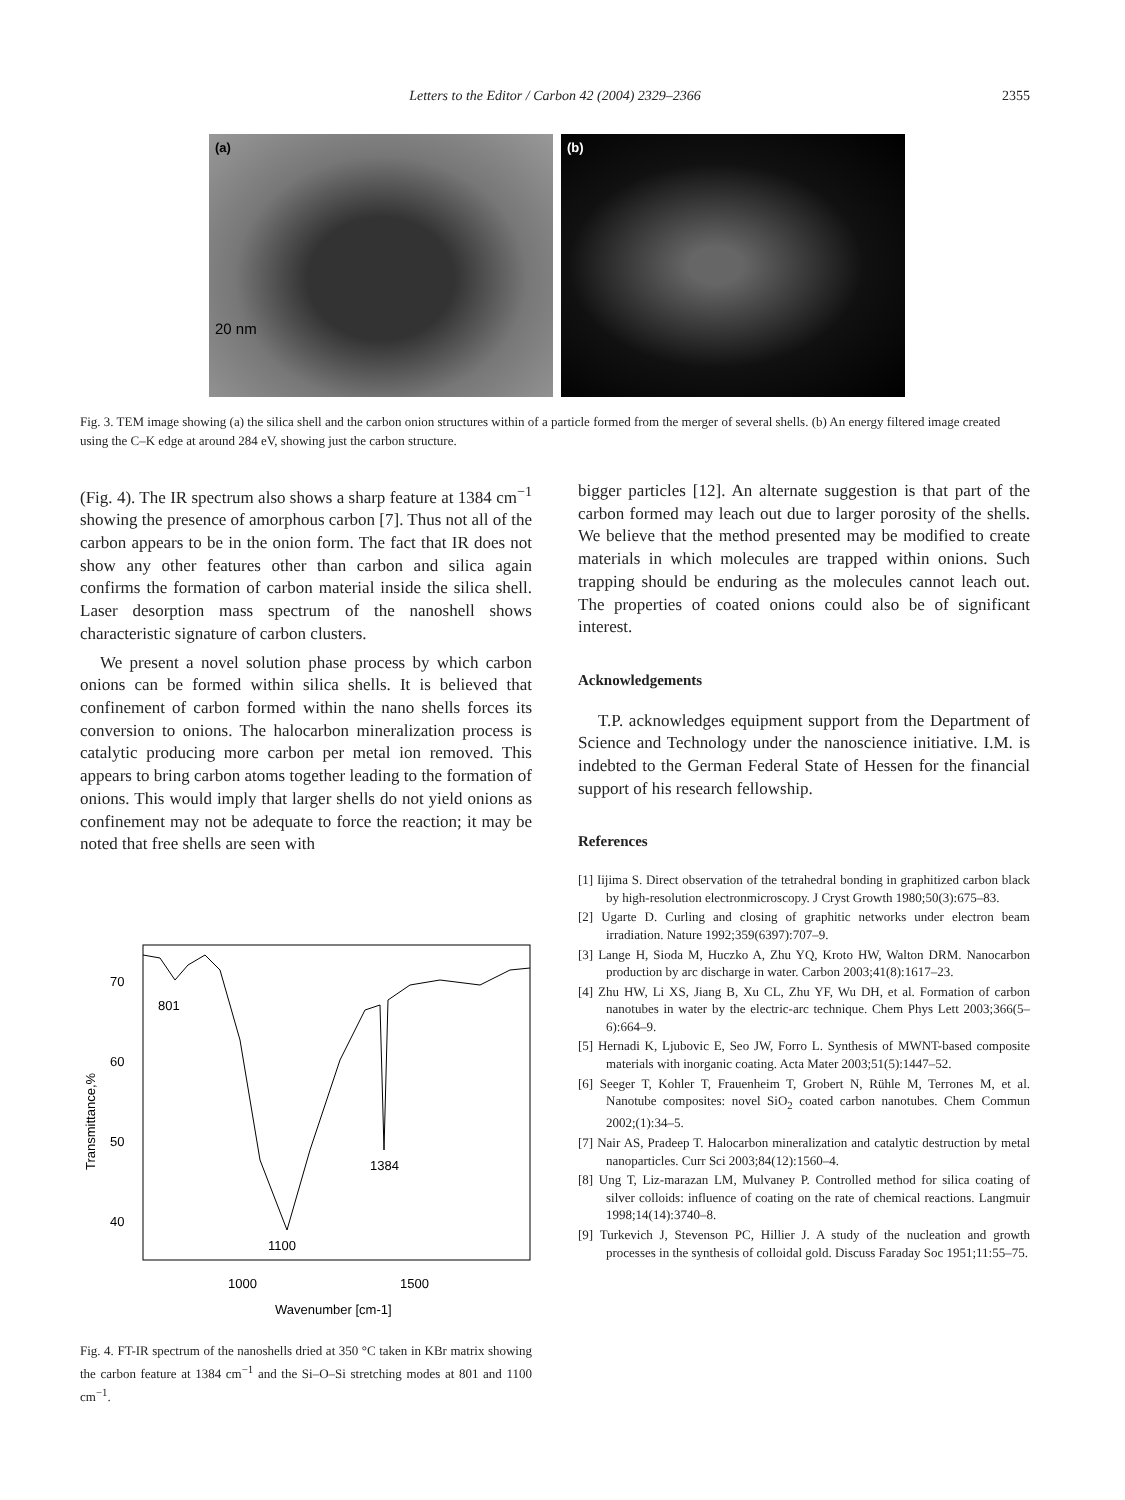Letters to the Editor / Carbon 42 (2004) 2329–2366
2355
(a)
20 nm
(b)
Fig. 3. TEM image showing (a) the silica shell and the carbon onion structures within of a particle formed from the merger of several shells. (b) An energy filtered image created using the C–K edge at around 284 eV, showing just the carbon structure.
(Fig. 4). The IR spectrum also shows a sharp feature at 1384 cm<sup>−1</sup> showing the presence of amorphous carbon [7]. Thus not all of the carbon appears to be in the onion form. The fact that IR does not show any other features other than carbon and silica again confirms the formation of carbon material inside the silica shell. Laser desorption mass spectrum of the nanoshell shows characteristic signature of carbon clusters.
We present a novel solution phase process by which carbon onions can be formed within silica shells. It is believed that confinement of carbon formed within the nano shells forces its conversion to onions. The halocarbon mineralization process is catalytic producing more carbon per metal ion removed. This appears to bring carbon atoms together leading to the formation of onions. This would imply that larger shells do not yield onions as confinement may not be adequate to force the reaction; it may be noted that free shells are seen with
70
60
50
40
1000
1500
Wavenumber [cm-1]
Transmittance,%
801
1384
1100
Fig. 4. FT-IR spectrum of the nanoshells dried at 350 °C taken in KBr matrix showing the carbon feature at 1384 cm<sup>−1</sup> and the Si–O–Si stretching modes at 801 and 1100 cm<sup>−1</sup>.
bigger particles [12]. An alternate suggestion is that part of the carbon formed may leach out due to larger porosity of the shells. We believe that the method presented may be modified to create materials in which molecules are trapped within onions. Such trapping should be enduring as the molecules cannot leach out. The properties of coated onions could also be of significant interest.
Acknowledgements
T.P. acknowledges equipment support from the Department of Science and Technology under the nanoscience initiative. I.M. is indebted to the German Federal State of Hessen for the financial support of his research fellowship.
References
[1] Iijima S. Direct observation of the tetrahedral bonding in graphitized carbon black by high-resolution electronmicroscopy. J Cryst Growth 1980;50(3):675–83.
[2] Ugarte D. Curling and closing of graphitic networks under electron beam irradiation. Nature 1992;359(6397):707–9.
[3] Lange H, Sioda M, Huczko A, Zhu YQ, Kroto HW, Walton DRM. Nanocarbon production by arc discharge in water. Carbon 2003;41(8):1617–23.
[4] Zhu HW, Li XS, Jiang B, Xu CL, Zhu YF, Wu DH, et al. Formation of carbon nanotubes in water by the electric-arc technique. Chem Phys Lett 2003;366(5–6):664–9.
[5] Hernadi K, Ljubovic E, Seo JW, Forro L. Synthesis of MWNT-based composite materials with inorganic coating. Acta Mater 2003;51(5):1447–52.
[6] Seeger T, Kohler T, Frauenheim T, Grobert N, Rühle M, Terrones M, et al. Nanotube composites: novel SiO<sub>2</sub> coated carbon nanotubes. Chem Commun 2002;(1):34–5.
[7] Nair AS, Pradeep T. Halocarbon mineralization and catalytic destruction by metal nanoparticles. Curr Sci 2003;84(12):1560–4.
[8] Ung T, Liz-marazan LM, Mulvaney P. Controlled method for silica coating of silver colloids: influence of coating on the rate of chemical reactions. Langmuir 1998;14(14):3740–8.
[9] Turkevich J, Stevenson PC, Hillier J. A study of the nucleation and growth processes in the synthesis of colloidal gold. Discuss Faraday Soc 1951;11:55–75.